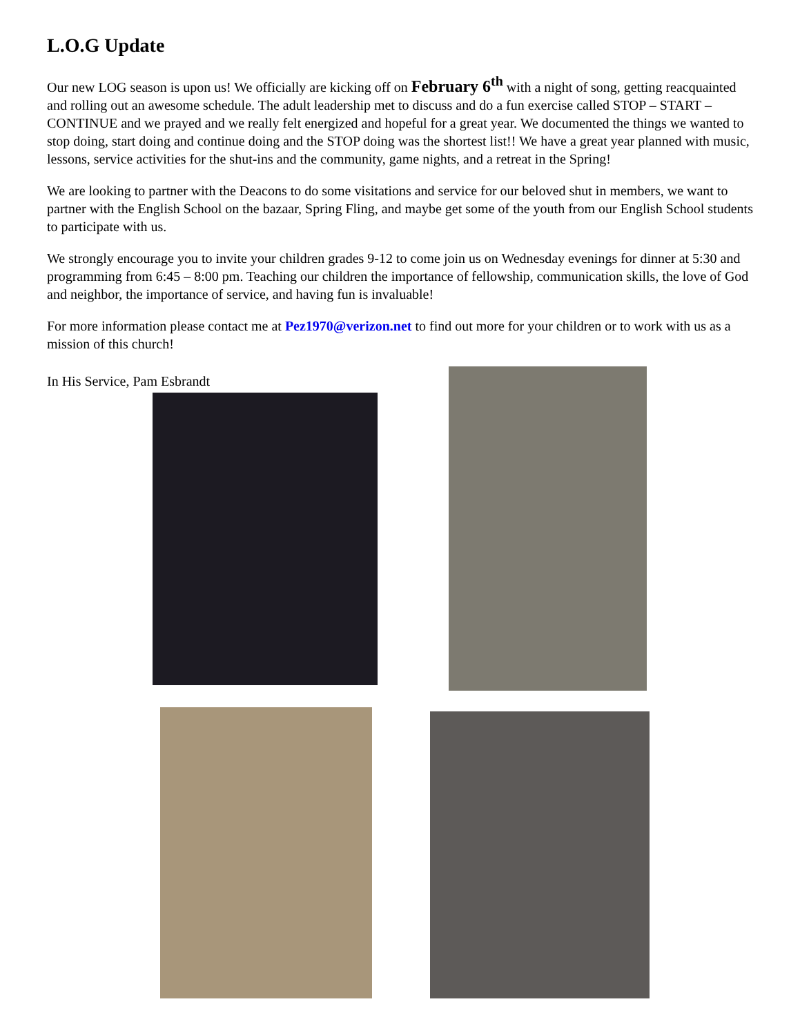L.O.G Update
Our new LOG season is upon us! We officially are kicking off on February 6<sup>th</sup> with a night of song, getting reacquainted and rolling out an awesome schedule. The adult leadership met to discuss and do a fun exercise called STOP – START – CONTINUE and we prayed and we really felt energized and hopeful for a great year. We documented the things we wanted to stop doing, start doing and continue doing and the STOP doing was the shortest list!! We have a great year planned with music, lessons, service activities for the shut-ins and the community, game nights, and a retreat in the Spring!
We are looking to partner with the Deacons to do some visitations and service for our beloved shut in members, we want to partner with the English School on the bazaar, Spring Fling, and maybe get some of the youth from our English School students to participate with us.
We strongly encourage you to invite your children grades 9-12 to come join us on Wednesday evenings for dinner at 5:30 and programming from 6:45 – 8:00 pm. Teaching our children the importance of fellowship, communication skills, the love of God and neighbor, the importance of service, and having fun is invaluable!
For more information please contact me at Pez1970@verizon.net to find out more for your children or to work with us as a mission of this church!
In His Service, Pam Esbrandt